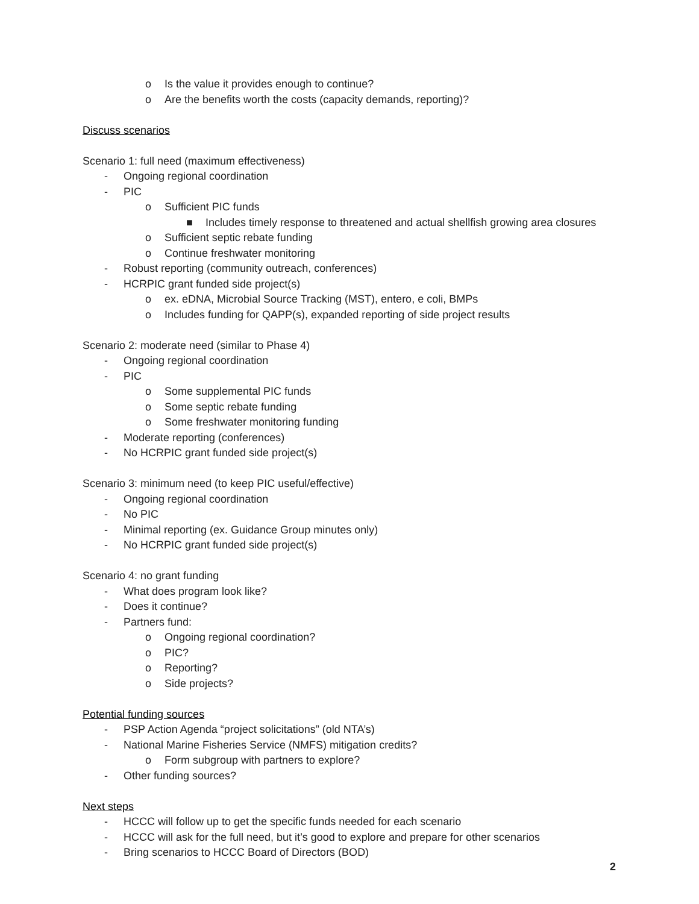o Is the value it provides enough to continue?
o Are the benefits worth the costs (capacity demands, reporting)?
Discuss scenarios
Scenario 1: full need (maximum effectiveness)
- Ongoing regional coordination
- PIC
o Sufficient PIC funds
■ Includes timely response to threatened and actual shellfish growing area closures
o Sufficient septic rebate funding
o Continue freshwater monitoring
- Robust reporting (community outreach, conferences)
- HCRPIC grant funded side project(s)
o ex. eDNA, Microbial Source Tracking (MST), entero, e coli, BMPs
o Includes funding for QAPP(s), expanded reporting of side project results
Scenario 2: moderate need (similar to Phase 4)
- Ongoing regional coordination
- PIC
o Some supplemental PIC funds
o Some septic rebate funding
o Some freshwater monitoring funding
- Moderate reporting (conferences)
- No HCRPIC grant funded side project(s)
Scenario 3: minimum need (to keep PIC useful/effective)
- Ongoing regional coordination
- No PIC
- Minimal reporting (ex. Guidance Group minutes only)
- No HCRPIC grant funded side project(s)
Scenario 4: no grant funding
- What does program look like?
- Does it continue?
- Partners fund:
o Ongoing regional coordination?
o PIC?
o Reporting?
o Side projects?
Potential funding sources
- PSP Action Agenda “project solicitations” (old NTA’s)
- National Marine Fisheries Service (NMFS) mitigation credits?
o Form subgroup with partners to explore?
- Other funding sources?
Next steps
- HCCC will follow up to get the specific funds needed for each scenario
- HCCC will ask for the full need, but it’s good to explore and prepare for other scenarios
- Bring scenarios to HCCC Board of Directors (BOD)
2